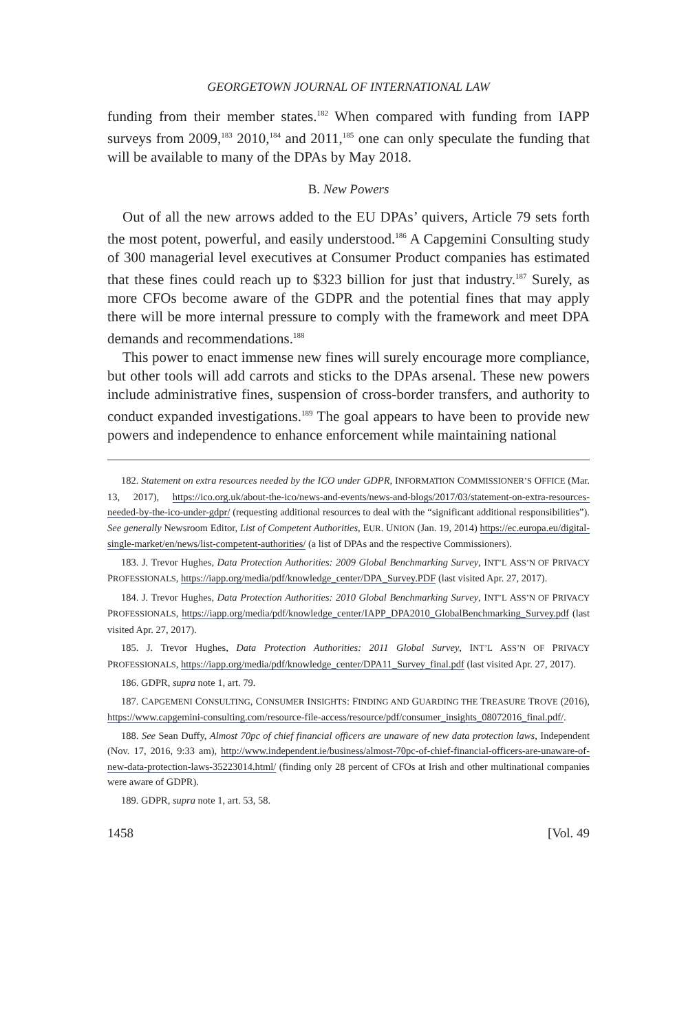GEORGETOWN JOURNAL OF INTERNATIONAL LAW
funding from their member states.<sup>182</sup> When compared with funding from IAPP surveys from 2009,<sup>183</sup> 2010,<sup>184</sup> and 2011,<sup>185</sup> one can only speculate the funding that will be available to many of the DPAs by May 2018.
B. New Powers
Out of all the new arrows added to the EU DPAs’ quivers, Article 79 sets forth the most potent, powerful, and easily understood.<sup>186</sup> A Capgemini Consulting study of 300 managerial level executives at Consumer Product companies has estimated that these fines could reach up to $323 billion for just that industry.<sup>187</sup> Surely, as more CFOs become aware of the GDPR and the potential fines that may apply there will be more internal pressure to comply with the framework and meet DPA demands and recommendations.<sup>188</sup>
This power to enact immense new fines will surely encourage more compliance, but other tools will add carrots and sticks to the DPAs arsenal. These new powers include administrative fines, suspension of cross-border transfers, and authority to conduct expanded investigations.<sup>189</sup> The goal appears to have been to provide new powers and independence to enhance enforcement while maintaining national
182. Statement on extra resources needed by the ICO under GDPR, INFORMATION COMMISSIONER’S OFFICE (Mar. 13, 2017), https://ico.org.uk/about-the-ico/news-and-events/news-and-blogs/2017/03/statement-on-extra-resources-needed-by-the-ico-under-gdpr/ (requesting additional resources to deal with the “significant additional responsibilities”). See generally Newsroom Editor, List of Competent Authorities, EUR. UNION (Jan. 19, 2014) https://ec.europa.eu/digital-single-market/en/news/list-competent-authorities/ (a list of DPAs and the respective Commissioners).
183. J. Trevor Hughes, Data Protection Authorities: 2009 Global Benchmarking Survey, INT’L ASS’N OF PRIVACY PROFESSIONALS, https://iapp.org/media/pdf/knowledge_center/DPA_Survey.PDF (last visited Apr. 27, 2017).
184. J. Trevor Hughes, Data Protection Authorities: 2010 Global Benchmarking Survey, INT’L ASS’N OF PRIVACY PROFESSIONALS, https://iapp.org/media/pdf/knowledge_center/IAPP_DPA2010_GlobalBenchmarking_Survey.pdf (last visited Apr. 27, 2017).
185. J. Trevor Hughes, Data Protection Authorities: 2011 Global Survey, INT’L ASS’N OF PRIVACY PROFESSIONALS, https://iapp.org/media/pdf/knowledge_center/DPA11_Survey_final.pdf (last visited Apr. 27, 2017).
186. GDPR, supra note 1, art. 79.
187. CAPGEMENI CONSULTING, CONSUMER INSIGHTS: FINDING AND GUARDING THE TREASURE TROVE (2016), https://www.capgemini-consulting.com/resource-file-access/resource/pdf/consumer_insights_08072016_final.pdf/.
188. See Sean Duffy, Almost 70pc of chief financial officers are unaware of new data protection laws, Independent (Nov. 17, 2016, 9:33 am), http://www.independent.ie/business/almost-70pc-of-chief-financial-officers-are-unaware-of-new-data-protection-laws-35223014.html/ (finding only 28 percent of CFOs at Irish and other multinational companies were aware of GDPR).
189. GDPR, supra note 1, art. 53, 58.
1458 [Vol. 49